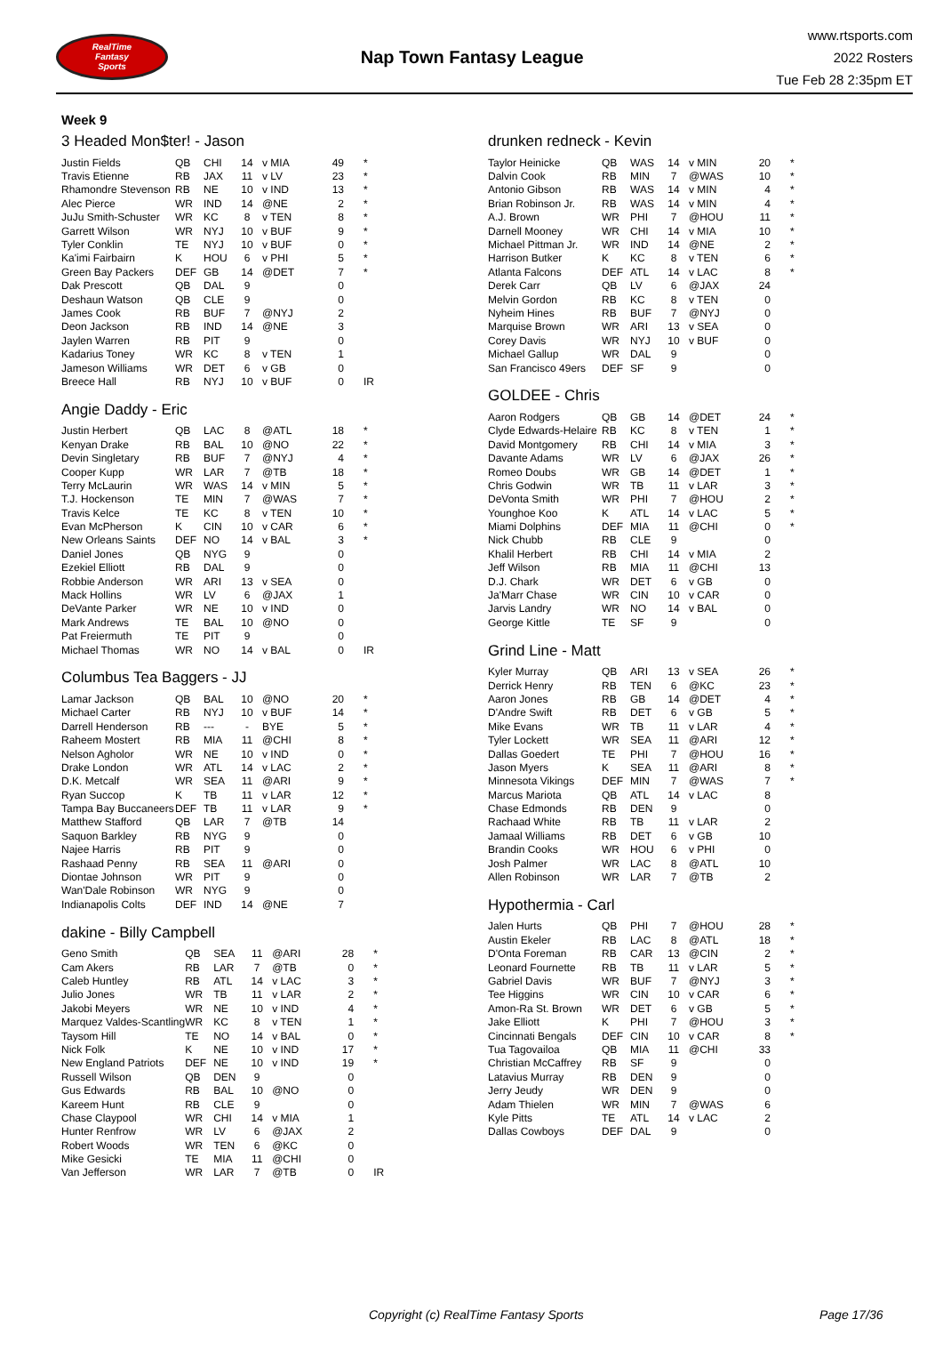RealTime
Fantasy
Sports
Nap Town Fantasy League
www.rtsports.com
2022 Rosters
Tue Feb 28 2:35pm ET
Week 9
3 Headed Mon$ter! - Jason
| Justin Fields | QB | CHI | 14 | v MIA | 49 | * |
| Travis Etienne | RB | JAX | 11 | v LV | 23 | * |
| Rhamondre Stevenson | RB | NE | 10 | v IND | 13 | * |
| Alec Pierce | WR | IND | 14 | @NE | 2 | * |
| JuJu Smith-Schuster | WR | KC | 8 | v TEN | 8 | * |
| Garrett Wilson | WR | NYJ | 10 | v BUF | 9 | * |
| Tyler Conklin | TE | NYJ | 10 | v BUF | 0 | * |
| Ka'imi Fairbairn | K | HOU | 6 | v PHI | 5 | * |
| Green Bay Packers | DEF | GB | 14 | @DET | 7 | * |
| Dak Prescott | QB | DAL | 9 | | 0 | |
| Deshaun Watson | QB | CLE | 9 | | 0 | |
| James Cook | RB | BUF | 7 | @NYJ | 2 | |
| Deon Jackson | RB | IND | 14 | @NE | 3 | |
| Jaylen Warren | RB | PIT | 9 | | 0 | |
| Kadarius Toney | WR | KC | 8 | v TEN | 1 | |
| Jameson Williams | WR | DET | 6 | v GB | 0 | |
| Breece Hall | RB | NYJ | 10 | v BUF | 0 | IR |
Angie Daddy - Eric
| Justin Herbert | QB | LAC | 8 | @ATL | 18 | * |
| Kenyan Drake | RB | BAL | 10 | @NO | 22 | * |
| Devin Singletary | RB | BUF | 7 | @NYJ | 4 | * |
| Cooper Kupp | WR | LAR | 7 | @TB | 18 | * |
| Terry McLaurin | WR | WAS | 14 | v MIN | 5 | * |
| T.J. Hockenson | TE | MIN | 7 | @WAS | 7 | * |
| Travis Kelce | TE | KC | 8 | v TEN | 10 | * |
| Evan McPherson | K | CIN | 10 | v CAR | 6 | * |
| New Orleans Saints | DEF | NO | 14 | v BAL | 3 | * |
| Daniel Jones | QB | NYG | 9 | | 0 | |
| Ezekiel Elliott | RB | DAL | 9 | | 0 | |
| Robbie Anderson | WR | ARI | 13 | v SEA | 0 | |
| Mack Hollins | WR | LV | 6 | @JAX | 1 | |
| DeVante Parker | WR | NE | 10 | v IND | 0 | |
| Mark Andrews | TE | BAL | 10 | @NO | 0 | |
| Pat Freiermuth | TE | PIT | 9 | | 0 | |
| Michael Thomas | WR | NO | 14 | v BAL | 0 | IR |
Columbus Tea Baggers - JJ
| Lamar Jackson | QB | BAL | 10 | @NO | 20 | * |
| Michael Carter | RB | NYJ | 10 | v BUF | 14 | * |
| Darrell Henderson | RB | --- | - | BYE | 5 | * |
| Raheem Mostert | RB | MIA | 11 | @CHI | 8 | * |
| Nelson Agholor | WR | NE | 10 | v IND | 0 | * |
| Drake London | WR | ATL | 14 | v LAC | 2 | * |
| D.K. Metcalf | WR | SEA | 11 | @ARI | 9 | * |
| Ryan Succop | K | TB | 11 | v LAR | 12 | * |
| Tampa Bay Buccaneers | DEF | TB | 11 | v LAR | 9 | * |
| Matthew Stafford | QB | LAR | 7 | @TB | 14 | |
| Saquon Barkley | RB | NYG | 9 | | 0 | |
| Najee Harris | RB | PIT | 9 | | 0 | |
| Rashaad Penny | RB | SEA | 11 | @ARI | 0 | |
| Diontae Johnson | WR | PIT | 9 | | 0 | |
| Wan'Dale Robinson | WR | NYG | 9 | | 0 | |
| Indianapolis Colts | DEF | IND | 14 | @NE | 7 | |
dakine - Billy Campbell
| Geno Smith | QB | SEA | 11 | @ARI | 28 | * |
| Cam Akers | RB | LAR | 7 | @TB | 0 | * |
| Caleb Huntley | RB | ATL | 14 | v LAC | 3 | * |
| Julio Jones | WR | TB | 11 | v LAR | 2 | * |
| Jakobi Meyers | WR | NE | 10 | v IND | 4 | * |
| Marquez Valdes-Scantling | WR | KC | 8 | v TEN | 1 | * |
| Taysom Hill | TE | NO | 14 | v BAL | 0 | * |
| Nick Folk | K | NE | 10 | v IND | 17 | * |
| New England Patriots | DEF | NE | 10 | v IND | 19 | * |
| Russell Wilson | QB | DEN | 9 | | 0 | |
| Gus Edwards | RB | BAL | 10 | @NO | 0 | |
| Kareem Hunt | RB | CLE | 9 | | 0 | |
| Chase Claypool | WR | CHI | 14 | v MIA | 1 | |
| Hunter Renfrow | WR | LV | 6 | @JAX | 2 | |
| Robert Woods | WR | TEN | 6 | @KC | 0 | |
| Mike Gesicki | TE | MIA | 11 | @CHI | 0 | |
| Van Jefferson | WR | LAR | 7 | @TB | 0 | IR |
drunken redneck - Kevin
| Taylor Heinicke | QB | WAS | 14 | v MIN | 20 | * |
| Dalvin Cook | RB | MIN | 7 | @WAS | 10 | * |
| Antonio Gibson | RB | WAS | 14 | v MIN | 4 | * |
| Brian Robinson Jr. | RB | WAS | 14 | v MIN | 4 | * |
| A.J. Brown | WR | PHI | 7 | @HOU | 11 | * |
| Darnell Mooney | WR | CHI | 14 | v MIA | 10 | * |
| Michael Pittman Jr. | WR | IND | 14 | @NE | 2 | * |
| Harrison Butker | K | KC | 8 | v TEN | 6 | * |
| Atlanta Falcons | DEF | ATL | 14 | v LAC | 8 | * |
| Derek Carr | QB | LV | 6 | @JAX | 24 | |
| Melvin Gordon | RB | KC | 8 | v TEN | 0 | |
| Nyheim Hines | RB | BUF | 7 | @NYJ | 0 | |
| Marquise Brown | WR | ARI | 13 | v SEA | 0 | |
| Corey Davis | WR | NYJ | 10 | v BUF | 0 | |
| Michael Gallup | WR | DAL | 9 | | 0 | |
| San Francisco 49ers | DEF | SF | 9 | | 0 | |
GOLDEE - Chris
| Aaron Rodgers | QB | GB | 14 | @DET | 24 | * |
| Clyde Edwards-Helaire | RB | KC | 8 | v TEN | 1 | * |
| David Montgomery | RB | CHI | 14 | v MIA | 3 | * |
| Davante Adams | WR | LV | 6 | @JAX | 26 | * |
| Romeo Doubs | WR | GB | 14 | @DET | 1 | * |
| Chris Godwin | WR | TB | 11 | v LAR | 3 | * |
| DeVonta Smith | WR | PHI | 7 | @HOU | 2 | * |
| Younghoe Koo | K | ATL | 14 | v LAC | 5 | * |
| Miami Dolphins | DEF | MIA | 11 | @CHI | 0 | * |
| Nick Chubb | RB | CLE | 9 | | 0 | |
| Khalil Herbert | RB | CHI | 14 | v MIA | 2 | |
| Jeff Wilson | RB | MIA | 11 | @CHI | 13 | |
| D.J. Chark | WR | DET | 6 | v GB | 0 | |
| Ja'Marr Chase | WR | CIN | 10 | v CAR | 0 | |
| Jarvis Landry | WR | NO | 14 | v BAL | 0 | |
| George Kittle | TE | SF | 9 | | 0 | |
Grind Line - Matt
| Kyler Murray | QB | ARI | 13 | v SEA | 26 | * |
| Derrick Henry | RB | TEN | 6 | @KC | 23 | * |
| Aaron Jones | RB | GB | 14 | @DET | 4 | * |
| D'Andre Swift | RB | DET | 6 | v GB | 5 | * |
| Mike Evans | WR | TB | 11 | v LAR | 4 | * |
| Tyler Lockett | WR | SEA | 11 | @ARI | 12 | * |
| Dallas Goedert | TE | PHI | 7 | @HOU | 16 | * |
| Jason Myers | K | SEA | 11 | @ARI | 8 | * |
| Minnesota Vikings | DEF | MIN | 7 | @WAS | 7 | * |
| Marcus Mariota | QB | ATL | 14 | v LAC | 8 | |
| Chase Edmonds | RB | DEN | 9 | | 0 | |
| Rachaad White | RB | TB | 11 | v LAR | 2 | |
| Jamaal Williams | RB | DET | 6 | v GB | 10 | |
| Brandin Cooks | WR | HOU | 6 | v PHI | 0 | |
| Josh Palmer | WR | LAC | 8 | @ATL | 10 | |
| Allen Robinson | WR | LAR | 7 | @TB | 2 | |
Hypothermia - Carl
| Jalen Hurts | QB | PHI | 7 | @HOU | 28 | * |
| Austin Ekeler | RB | LAC | 8 | @ATL | 18 | * |
| D'Onta Foreman | RB | CAR | 13 | @CIN | 2 | * |
| Leonard Fournette | RB | TB | 11 | v LAR | 5 | * |
| Gabriel Davis | WR | BUF | 7 | @NYJ | 3 | * |
| Tee Higgins | WR | CIN | 10 | v CAR | 6 | * |
| Amon-Ra St. Brown | WR | DET | 6 | v GB | 5 | * |
| Jake Elliott | K | PHI | 7 | @HOU | 3 | * |
| Cincinnati Bengals | DEF | CIN | 10 | v CAR | 8 | * |
| Tua Tagovailoa | QB | MIA | 11 | @CHI | 33 | |
| Christian McCaffrey | RB | SF | 9 | | 0 | |
| Latavius Murray | RB | DEN | 9 | | 0 | |
| Jerry Jeudy | WR | DEN | 9 | | 0 | |
| Adam Thielen | WR | MIN | 7 | @WAS | 6 | |
| Kyle Pitts | TE | ATL | 14 | v LAC | 2 | |
| Dallas Cowboys | DEF | DAL | 9 | | 0 | |
Copyright (c) RealTime Fantasy Sports Page 17/36